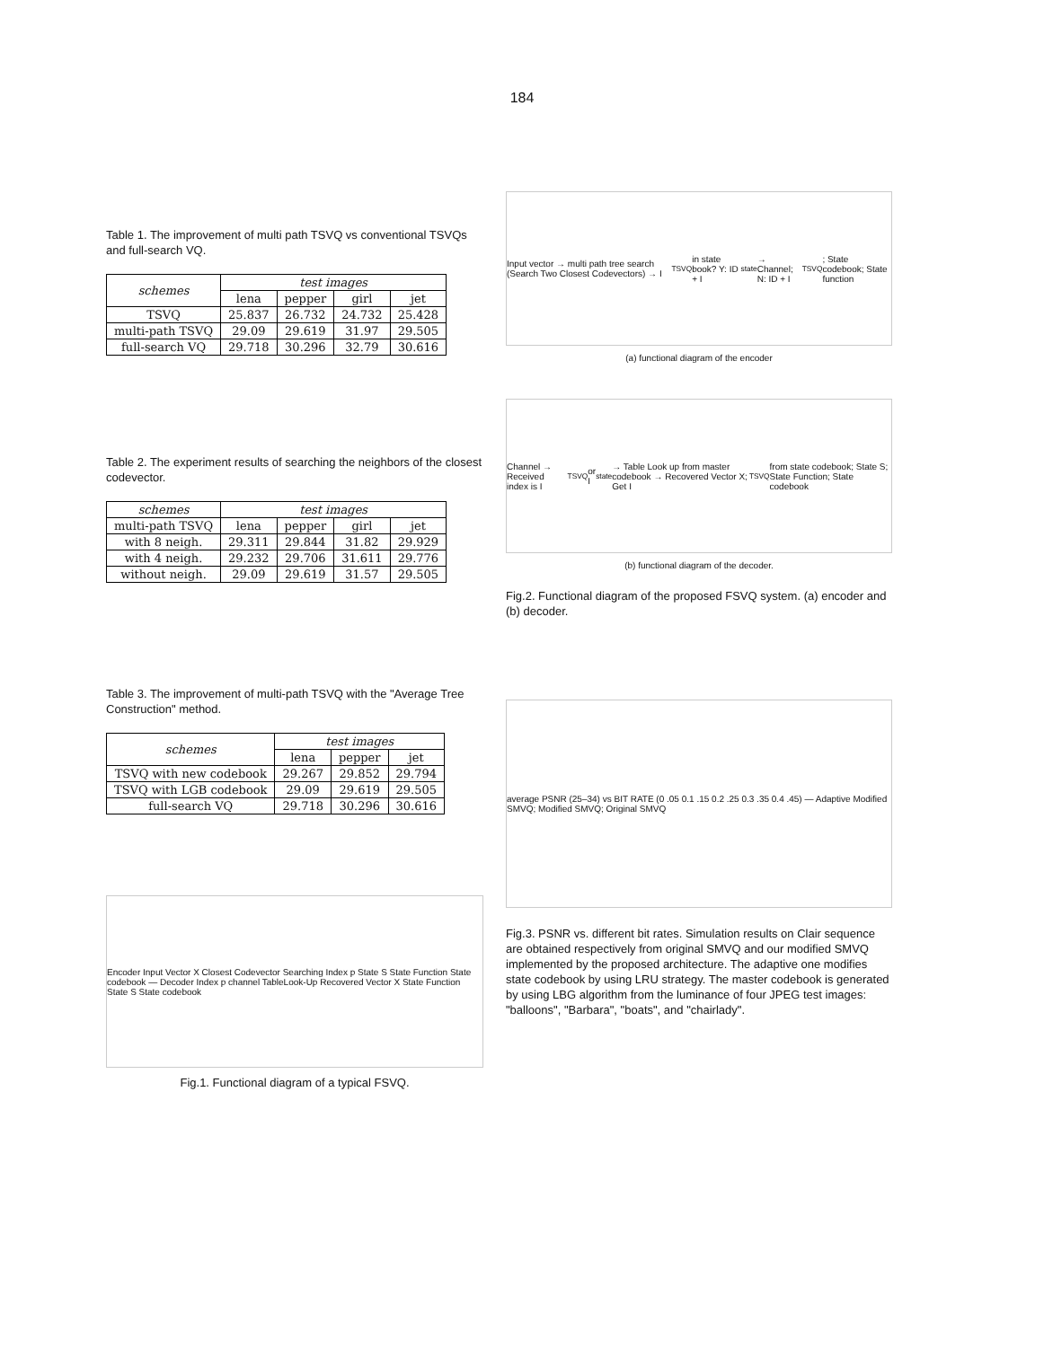184
Table 1. The improvement of multi path TSVQ vs conventional TSVQs and full-search VQ.
| schemes | test images | | | |
| --- | --- | --- | --- | --- |
| | lena | pepper | girl | jet |
| TSVQ | 25.837 | 26.732 | 24.732 | 25.428 |
| multi-path TSVQ | 29.09 | 29.619 | 31.97 | 29.505 |
| full-search VQ | 29.718 | 30.296 | 32.79 | 30.616 |
Table 2. The experiment results of searching the neighbors of the closest codevector.
| schemes | test images | | | |
| --- | --- | --- | --- | --- |
| multi-path TSVQ | lena | pepper | girl | jet |
| with 8 neigh. | 29.311 | 29.844 | 31.82 | 29.929 |
| with 4 neigh. | 29.232 | 29.706 | 31.611 | 29.776 |
| without neigh. | 29.09 | 29.619 | 31.57 | 29.505 |
Table 3. The improvement of multi-path TSVQ with the "Average Tree Construction" method.
| schemes | test images | | |
| --- | --- | --- | --- |
| | lena | pepper | jet |
| TSVQ with new codebook | 29.267 | 29.852 | 29.794 |
| TSVQ with LGB codebook | 29.09 | 29.619 | 29.505 |
| full-search VQ | 29.718 | 30.296 | 30.616 |
Encoder Input Vector X Closest Codevector Searching Index p State S State Function State codebook — Decoder Index p channel TableLook-Up Recovered Vector X State Function State S State codebook
Fig.1. Functional diagram of a typical FSVQ.
Input vector → multi path tree search (Search Two Closest Codevectors) → I<sub>TSVQ</sub> in state book? Y: ID + I<sub>state</sub> → Channel; N: ID + I<sub>TSVQ</sub>; State codebook; State function
(a) functional diagram of the encoder
Channel → Received index is I<sub>TSVQ</sub> or I<sub>state</sub> → Table Look up from master codebook → Recovered Vector X; Get I<sub>TSVQ</sub> from state codebook; State S; State Function; State codebook
(b) functional diagram of the decoder.
Fig.2. Functional diagram of the proposed FSVQ system. (a) encoder and (b) decoder.
average PSNR (25–34) vs BIT RATE (0 .05 0.1 .15 0.2 .25 0.3 .35 0.4 .45) — Adaptive Modified SMVQ; Modified SMVQ; Original SMVQ
Fig.3. PSNR vs. different bit rates. Simulation results on Clair sequence are obtained respectively from original SMVQ and our modified SMVQ implemented by the proposed architecture. The adaptive one modifies state codebook by using LRU strategy. The master codebook is generated by using LBG algorithm from the luminance of four JPEG test images: "balloons", "Barbara", "boats", and "chairlady".